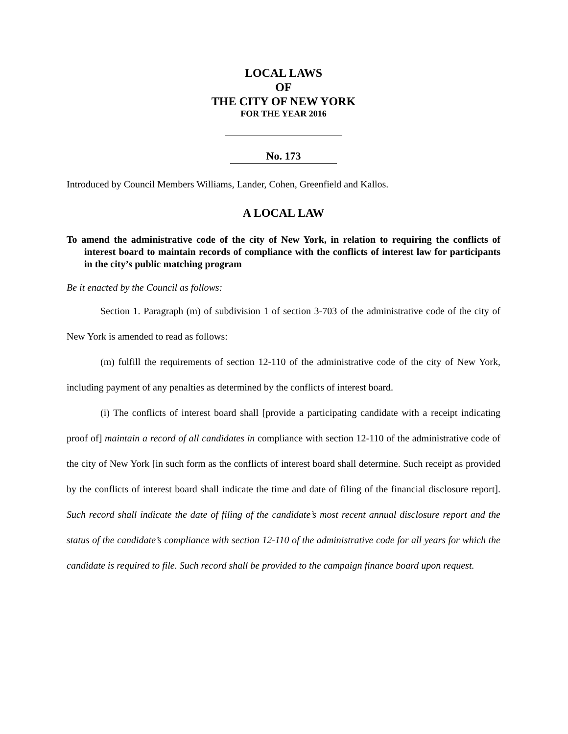LOCAL LAWS
OF
THE CITY OF NEW YORK
FOR THE YEAR 2016
No. 173
Introduced by Council Members Williams, Lander, Cohen, Greenfield and Kallos.
A LOCAL LAW
To amend the administrative code of the city of New York, in relation to requiring the conflicts of interest board to maintain records of compliance with the conflicts of interest law for participants in the city’s public matching program
Be it enacted by the Council as follows:
Section 1. Paragraph (m) of subdivision 1 of section 3-703 of the administrative code of the city of New York is amended to read as follows:
(m) fulfill the requirements of section 12-110 of the administrative code of the city of New York, including payment of any penalties as determined by the conflicts of interest board.
(i) The conflicts of interest board shall [provide a participating candidate with a receipt indicating proof of] maintain a record of all candidates in compliance with section 12-110 of the administrative code of the city of New York [in such form as the conflicts of interest board shall determine. Such receipt as provided by the conflicts of interest board shall indicate the time and date of filing of the financial disclosure report]. Such record shall indicate the date of filing of the candidate’s most recent annual disclosure report and the status of the candidate’s compliance with section 12-110 of the administrative code for all years for which the candidate is required to file. Such record shall be provided to the campaign finance board upon request.